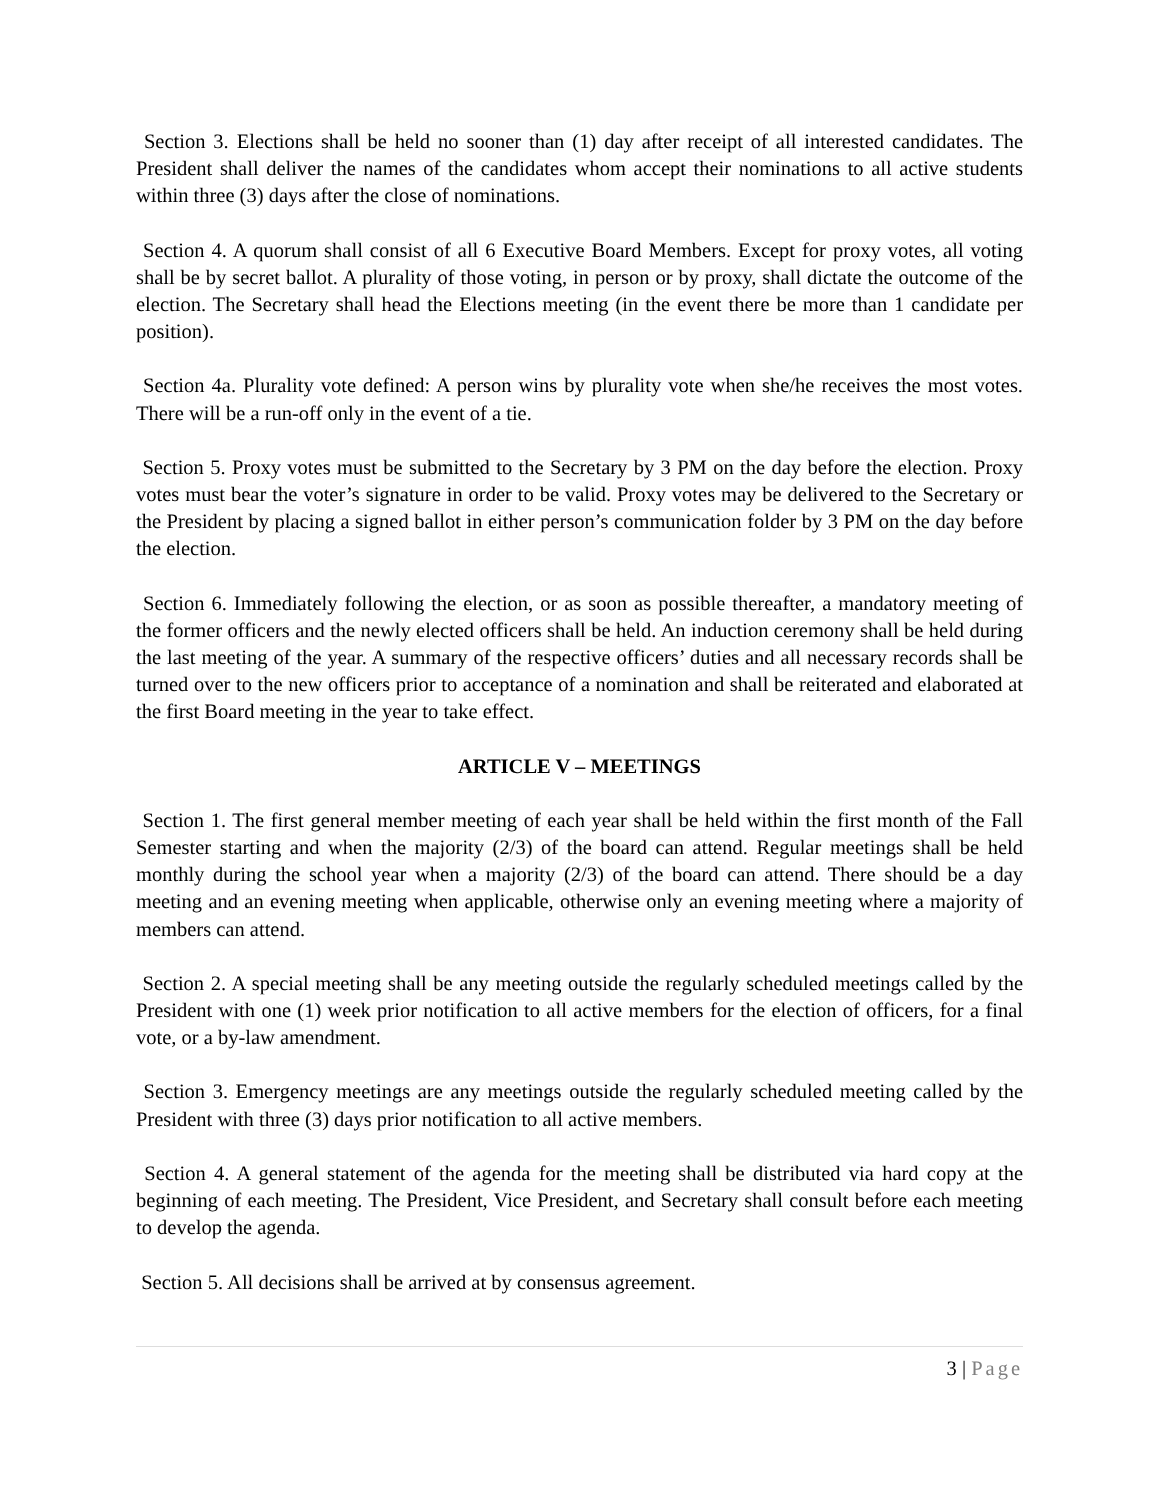Section 3. Elections shall be held no sooner than (1) day after receipt of all interested candidates. The President shall deliver the names of the candidates whom accept their nominations to all active students within three (3) days after the close of nominations.
Section 4. A quorum shall consist of all 6 Executive Board Members. Except for proxy votes, all voting shall be by secret ballot. A plurality of those voting, in person or by proxy, shall dictate the outcome of the election. The Secretary shall head the Elections meeting (in the event there be more than 1 candidate per position).
Section 4a. Plurality vote defined: A person wins by plurality vote when she/he receives the most votes. There will be a run-off only in the event of a tie.
Section 5. Proxy votes must be submitted to the Secretary by 3 PM on the day before the election. Proxy votes must bear the voter’s signature in order to be valid. Proxy votes may be delivered to the Secretary or the President by placing a signed ballot in either person’s communication folder by 3 PM on the day before the election.
Section 6. Immediately following the election, or as soon as possible thereafter, a mandatory meeting of the former officers and the newly elected officers shall be held. An induction ceremony shall be held during the last meeting of the year. A summary of the respective officers’ duties and all necessary records shall be turned over to the new officers prior to acceptance of a nomination and shall be reiterated and elaborated at the first Board meeting in the year to take effect.
ARTICLE V – MEETINGS
Section 1. The first general member meeting of each year shall be held within the first month of the Fall Semester starting and when the majority (2/3) of the board can attend. Regular meetings shall be held monthly during the school year when a majority (2/3) of the board can attend. There should be a day meeting and an evening meeting when applicable, otherwise only an evening meeting where a majority of members can attend.
Section 2. A special meeting shall be any meeting outside the regularly scheduled meetings called by the President with one (1) week prior notification to all active members for the election of officers, for a final vote, or a by-law amendment.
Section 3. Emergency meetings are any meetings outside the regularly scheduled meeting called by the President with three (3) days prior notification to all active members.
Section 4. A general statement of the agenda for the meeting shall be distributed via hard copy at the beginning of each meeting. The President, Vice President, and Secretary shall consult before each meeting to develop the agenda.
Section 5. All decisions shall be arrived at by consensus agreement.
3 | Page